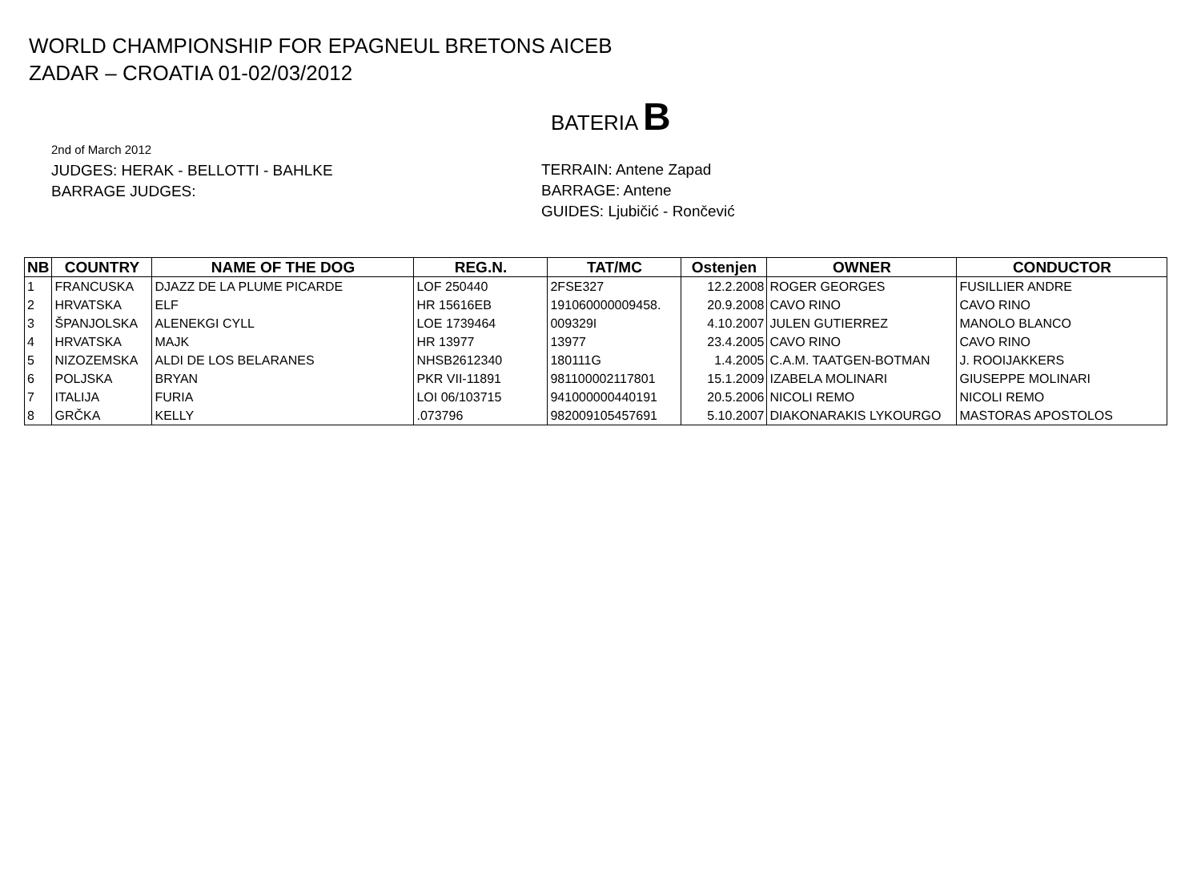WORLD CHAMPIONSHIP FOR EPAGNEUL BRETONS AICEB
ZADAR – CROATIA 01-02/03/2012
BATERIA B
2nd of March 2012
JUDGES: HERAK - BELLOTTI - BAHLKE
BARRAGE JUDGES:
TERRAIN: Antene Zapad
BARRAGE: Antene
GUIDES: Ljubičić - Rončević
| NB | COUNTRY | NAME OF THE DOG | REG.N. | TAT/MC | Ostenjen | OWNER | CONDUCTOR |
| --- | --- | --- | --- | --- | --- | --- | --- |
| 1 | FRANCUSKA | DJAZZ DE LA PLUME PICARDE | LOF 250440 | 2FSE327 | 12.2.2008 | ROGER GEORGES | FUSILLIER ANDRE |
| 2 | HRVATSKA | ELF | HR 15616EB | 191060000009458. | 20.9.2008 | CAVO RINO | CAVO RINO |
| 3 | ŠPANJOLSKA | ALENEKGI CYLL | LOE 1739464 | 009329I | 4.10.2007 | JULEN GUTIERREZ | MANOLO BLANCO |
| 4 | HRVATSKA | MAJK | HR 13977 | 13977 | 23.4.2005 | CAVO RINO | CAVO RINO |
| 5 | NIZOZEMSKA | ALDI DE LOS BELARANES | NHSB2612340 | 180111G | 1.4.2005 | C.A.M. TAATGEN-BOTMAN | J. ROOIJAKKERS |
| 6 | POLJSKA | BRYAN | PKR VII-11891 | 981100002117801 | 15.1.2009 | IZABELA MOLINARI | GIUSEPPE MOLINARI |
| 7 | ITALIJA | FURIA | LOI 06/103715 | 941000000440191 | 20.5.2006 | NICOLI REMO | NICOLI REMO |
| 8 | GRČKA | KELLY | .073796 | 982009105457691 | 5.10.2007 | DIAKONARAKIS LYKOURGO | MASTORAS APOSTOLOS |